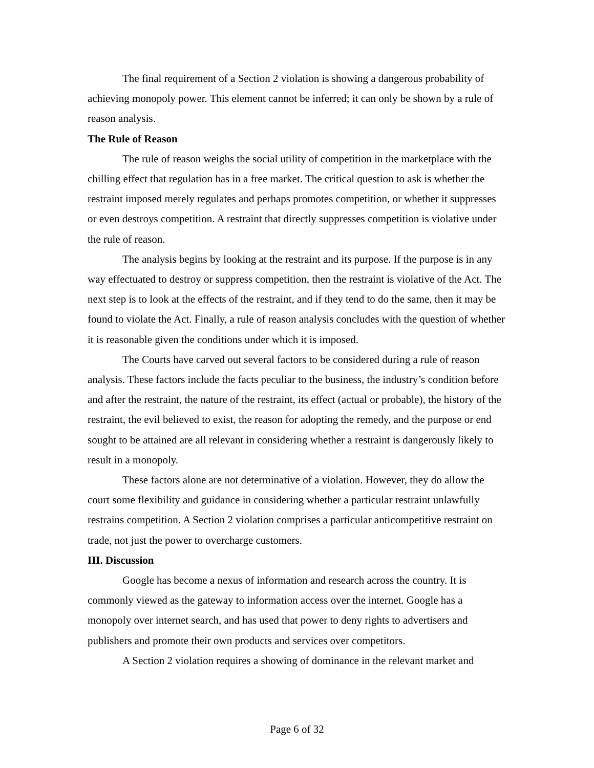The final requirement of a Section 2 violation is showing a dangerous probability of achieving monopoly power. This element cannot be inferred; it can only be shown by a rule of reason analysis.
The Rule of Reason
The rule of reason weighs the social utility of competition in the marketplace with the chilling effect that regulation has in a free market. The critical question to ask is whether the restraint imposed merely regulates and perhaps promotes competition, or whether it suppresses or even destroys competition. A restraint that directly suppresses competition is violative under the rule of reason.
The analysis begins by looking at the restraint and its purpose. If the purpose is in any way effectuated to destroy or suppress competition, then the restraint is violative of the Act. The next step is to look at the effects of the restraint, and if they tend to do the same, then it may be found to violate the Act. Finally, a rule of reason analysis concludes with the question of whether it is reasonable given the conditions under which it is imposed.
The Courts have carved out several factors to be considered during a rule of reason analysis. These factors include the facts peculiar to the business, the industry’s condition before and after the restraint, the nature of the restraint, its effect (actual or probable), the history of the restraint, the evil believed to exist, the reason for adopting the remedy, and the purpose or end sought to be attained are all relevant in considering whether a restraint is dangerously likely to result in a monopoly.
These factors alone are not determinative of a violation. However, they do allow the court some flexibility and guidance in considering whether a particular restraint unlawfully restrains competition. A Section 2 violation comprises a particular anticompetitive restraint on trade, not just the power to overcharge customers.
III. Discussion
Google has become a nexus of information and research across the country. It is commonly viewed as the gateway to information access over the internet. Google has a monopoly over internet search, and has used that power to deny rights to advertisers and publishers and promote their own products and services over competitors.
A Section 2 violation requires a showing of dominance in the relevant market and
Page 6 of 32